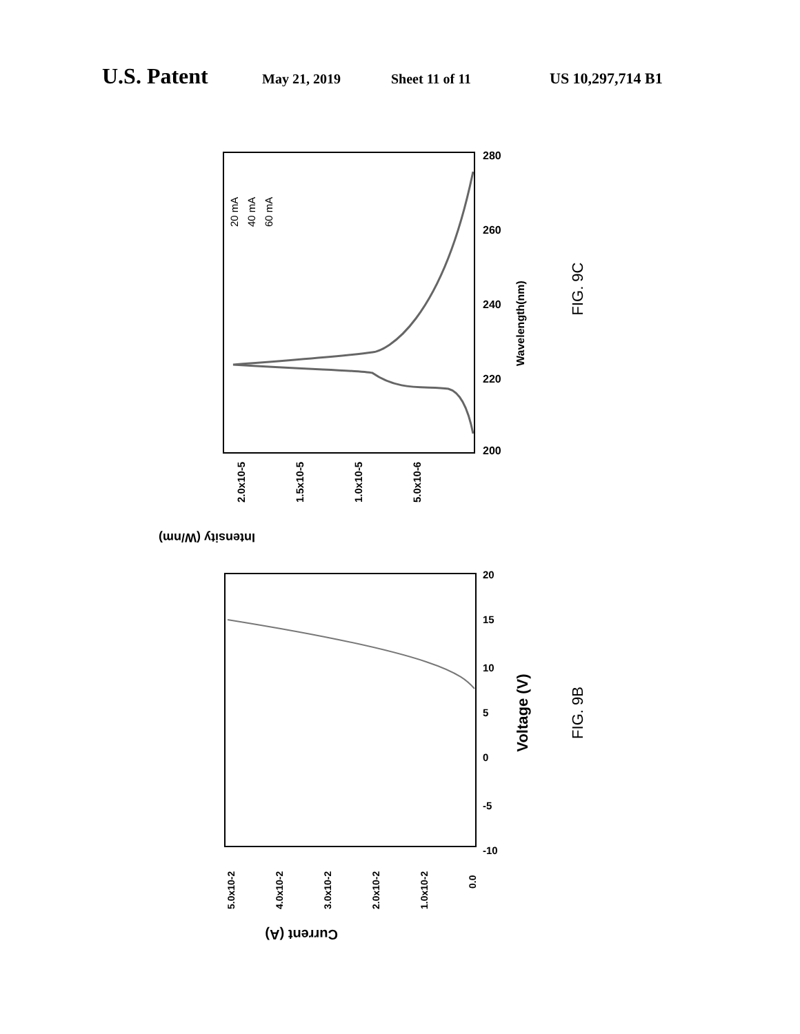U.S. Patent May 21, 2019 Sheet 11 of 11 US 10,297,714 B1
200
220
240
260
280
Wavelength(nm)
2.0x10-5
1.5x10-5
1.0x10-5
5.0x10-6
Intensity (W/nm)
20 mA
40 mA
60 mA
FIG. 9C
20
15
10
5
0
-5
-10
Voltage (V)
5.0x10-2
4.0x10-2
3.0x10-2
2.0x10-2
1.0x10-2
0.0
Current (A)
FIG. 9B